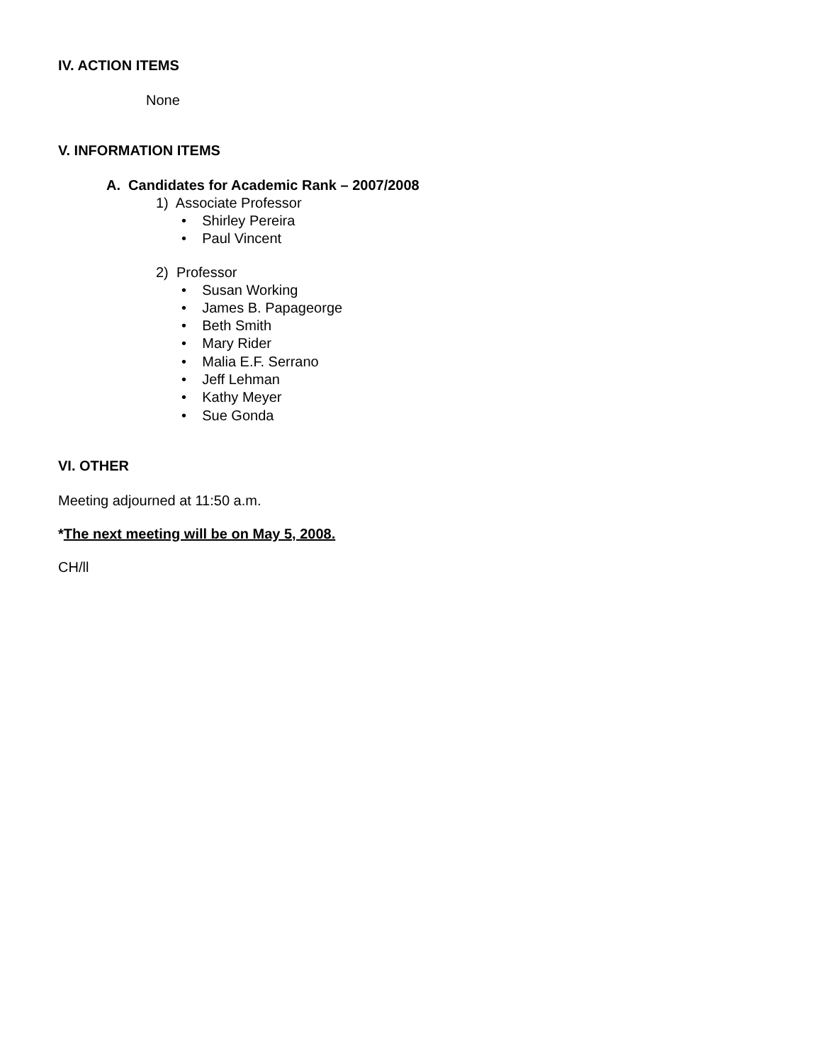IV. ACTION ITEMS
None
V. INFORMATION ITEMS
A. Candidates for Academic Rank – 2007/2008
1) Associate Professor
• Shirley Pereira
• Paul Vincent
2) Professor
• Susan Working
• James B. Papageorge
• Beth Smith
• Mary Rider
• Malia E.F. Serrano
• Jeff Lehman
• Kathy Meyer
• Sue Gonda
VI. OTHER
Meeting adjourned at 11:50 a.m.
*The next meeting will be on May 5, 2008.
CH/ll